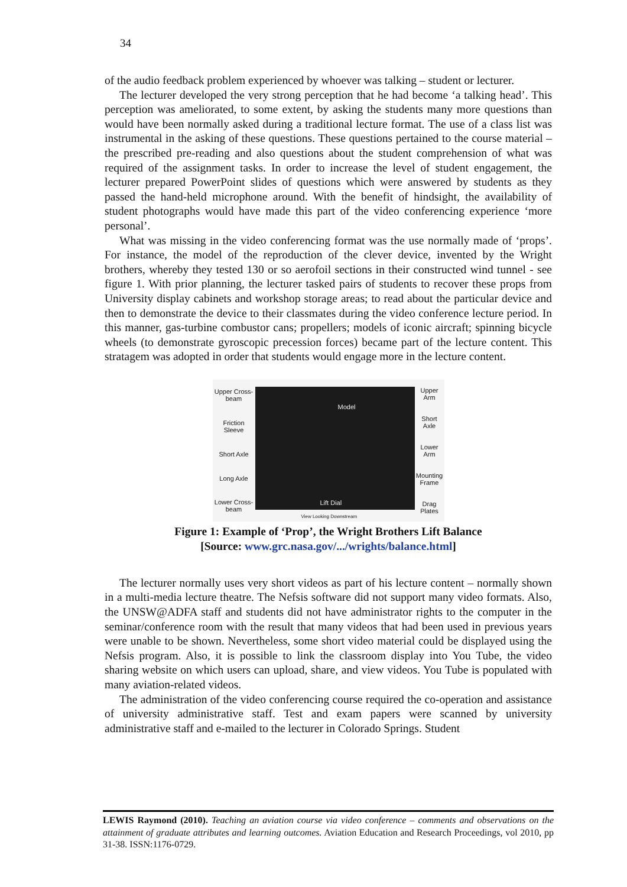34
of the audio feedback problem experienced by whoever was talking – student or lecturer.
The lecturer developed the very strong perception that he had become ‘a talking head’. This perception was ameliorated, to some extent, by asking the students many more questions than would have been normally asked during a traditional lecture format. The use of a class list was instrumental in the asking of these questions. These questions pertained to the course material – the prescribed pre-reading and also questions about the student comprehension of what was required of the assignment tasks. In order to increase the level of student engagement, the lecturer prepared PowerPoint slides of questions which were answered by students as they passed the hand-held microphone around. With the benefit of hindsight, the availability of student photographs would have made this part of the video conferencing experience ‘more personal’.
What was missing in the video conferencing format was the use normally made of ‘props’. For instance, the model of the reproduction of the clever device, invented by the Wright brothers, whereby they tested 130 or so aerofoil sections in their constructed wind tunnel - see figure 1. With prior planning, the lecturer tasked pairs of students to recover these props from University display cabinets and workshop storage areas; to read about the particular device and then to demonstrate the device to their classmates during the video conference lecture period. In this manner, gas-turbine combustor cans; propellers; models of iconic aircraft; spinning bicycle wheels (to demonstrate gyroscopic precession forces) became part of the lecture content. This stratagem was adopted in order that students would engage more in the lecture content.
Upper Cross-beam
Friction Sleeve
Short Axle
Long Axle
Lower Cross-beam
Model
Lift Dial
View Looking Downstream
Upper Arm
Short Axle
Lower Arm
Mounting Frame
Drag Plates
Figure 1: Example of ‘Prop’, the Wright Brothers Lift Balance
[Source: www.grc.nasa.gov/.../wrights/balance.html]
The lecturer normally uses very short videos as part of his lecture content – normally shown in a multi-media lecture theatre. The Nefsis software did not support many video formats. Also, the UNSW@ADFA staff and students did not have administrator rights to the computer in the seminar/conference room with the result that many videos that had been used in previous years were unable to be shown. Nevertheless, some short video material could be displayed using the Nefsis program. Also, it is possible to link the classroom display into You Tube, the video sharing website on which users can upload, share, and view videos. You Tube is populated with many aviation-related videos.
The administration of the video conferencing course required the co-operation and assistance of university administrative staff. Test and exam papers were scanned by university administrative staff and e-mailed to the lecturer in Colorado Springs. Student
LEWIS Raymond (2010). Teaching an aviation course via video conference – comments and observations on the attainment of graduate attributes and learning outcomes. Aviation Education and Research Proceedings, vol 2010, pp 31-38. ISSN:1176-0729.